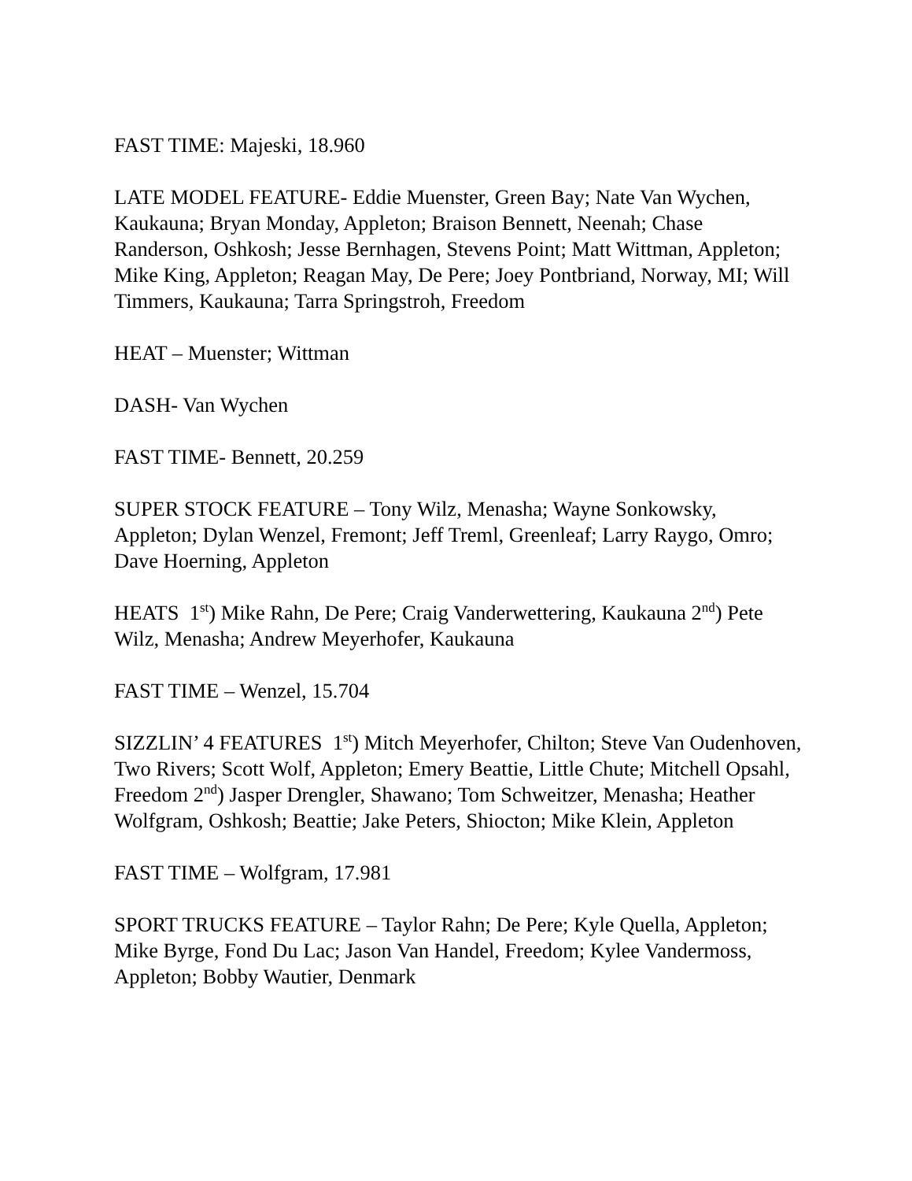FAST TIME: Majeski, 18.960
LATE MODEL FEATURE- Eddie Muenster, Green Bay; Nate Van Wychen, Kaukauna; Bryan Monday, Appleton; Braison Bennett, Neenah; Chase Randerson, Oshkosh; Jesse Bernhagen, Stevens Point; Matt Wittman, Appleton; Mike King, Appleton; Reagan May, De Pere; Joey Pontbriand, Norway, MI; Will Timmers, Kaukauna; Tarra Springstroh, Freedom
HEAT – Muenster; Wittman
DASH- Van Wychen
FAST TIME- Bennett, 20.259
SUPER STOCK FEATURE – Tony Wilz, Menasha; Wayne Sonkowsky, Appleton; Dylan Wenzel, Fremont; Jeff Treml, Greenleaf; Larry Raygo, Omro; Dave Hoerning, Appleton
HEATS 1<sup>st</sup>) Mike Rahn, De Pere; Craig Vanderwettering, Kaukauna 2<sup>nd</sup>) Pete Wilz, Menasha; Andrew Meyerhofer, Kaukauna
FAST TIME – Wenzel, 15.704
SIZZLIN’ 4 FEATURES 1<sup>st</sup>) Mitch Meyerhofer, Chilton; Steve Van Oudenhoven, Two Rivers; Scott Wolf, Appleton; Emery Beattie, Little Chute; Mitchell Opsahl, Freedom 2<sup>nd</sup>) Jasper Drengler, Shawano; Tom Schweitzer, Menasha; Heather Wolfgram, Oshkosh; Beattie; Jake Peters, Shiocton; Mike Klein, Appleton
FAST TIME – Wolfgram, 17.981
SPORT TRUCKS FEATURE – Taylor Rahn; De Pere; Kyle Quella, Appleton; Mike Byrge, Fond Du Lac; Jason Van Handel, Freedom; Kylee Vandermoss, Appleton; Bobby Wautier, Denmark